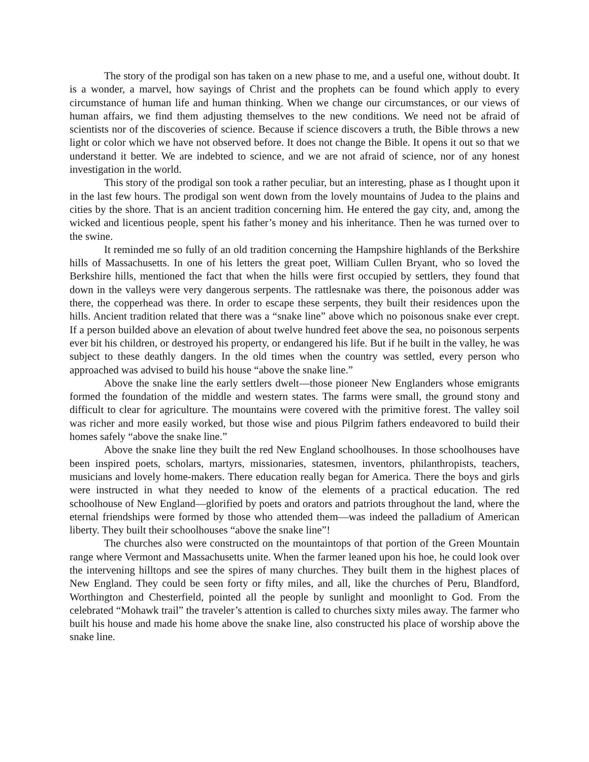The story of the prodigal son has taken on a new phase to me, and a useful one, without doubt. It is a wonder, a marvel, how sayings of Christ and the prophets can be found which apply to every circumstance of human life and human thinking. When we change our circumstances, or our views of human affairs, we find them adjusting themselves to the new conditions. We need not be afraid of scientists nor of the discoveries of science. Because if science discovers a truth, the Bible throws a new light or color which we have not observed before. It does not change the Bible. It opens it out so that we understand it better. We are indebted to science, and we are not afraid of science, nor of any honest investigation in the world.
This story of the prodigal son took a rather peculiar, but an interesting, phase as I thought upon it in the last few hours. The prodigal son went down from the lovely mountains of Judea to the plains and cities by the shore. That is an ancient tradition concerning him. He entered the gay city, and, among the wicked and licentious people, spent his father’s money and his inheritance. Then he was turned over to the swine.
It reminded me so fully of an old tradition concerning the Hampshire highlands of the Berkshire hills of Massachusetts. In one of his letters the great poet, William Cullen Bryant, who so loved the Berkshire hills, mentioned the fact that when the hills were first occupied by settlers, they found that down in the valleys were very dangerous serpents. The rattlesnake was there, the poisonous adder was there, the copperhead was there. In order to escape these serpents, they built their residences upon the hills. Ancient tradition related that there was a “snake line” above which no poisonous snake ever crept. If a person builded above an elevation of about twelve hundred feet above the sea, no poisonous serpents ever bit his children, or destroyed his property, or endangered his life. But if he built in the valley, he was subject to these deathly dangers. In the old times when the country was settled, every person who approached was advised to build his house “above the snake line.”
Above the snake line the early settlers dwelt—those pioneer New Englanders whose emigrants formed the foundation of the middle and western states. The farms were small, the ground stony and difficult to clear for agriculture. The mountains were covered with the primitive forest. The valley soil was richer and more easily worked, but those wise and pious Pilgrim fathers endeavored to build their homes safely “above the snake line.”
Above the snake line they built the red New England schoolhouses. In those schoolhouses have been inspired poets, scholars, martyrs, missionaries, statesmen, inventors, philanthropists, teachers, musicians and lovely home-makers. There education really began for America. There the boys and girls were instructed in what they needed to know of the elements of a practical education. The red schoolhouse of New England—glorified by poets and orators and patriots throughout the land, where the eternal friendships were formed by those who attended them—was indeed the palladium of American liberty. They built their schoolhouses “above the snake line”!
The churches also were constructed on the mountaintops of that portion of the Green Mountain range where Vermont and Massachusetts unite. When the farmer leaned upon his hoe, he could look over the intervening hilltops and see the spires of many churches. They built them in the highest places of New England. They could be seen forty or fifty miles, and all, like the churches of Peru, Blandford, Worthington and Chesterfield, pointed all the people by sunlight and moonlight to God. From the celebrated “Mohawk trail” the traveler’s attention is called to churches sixty miles away. The farmer who built his house and made his home above the snake line, also constructed his place of worship above the snake line.